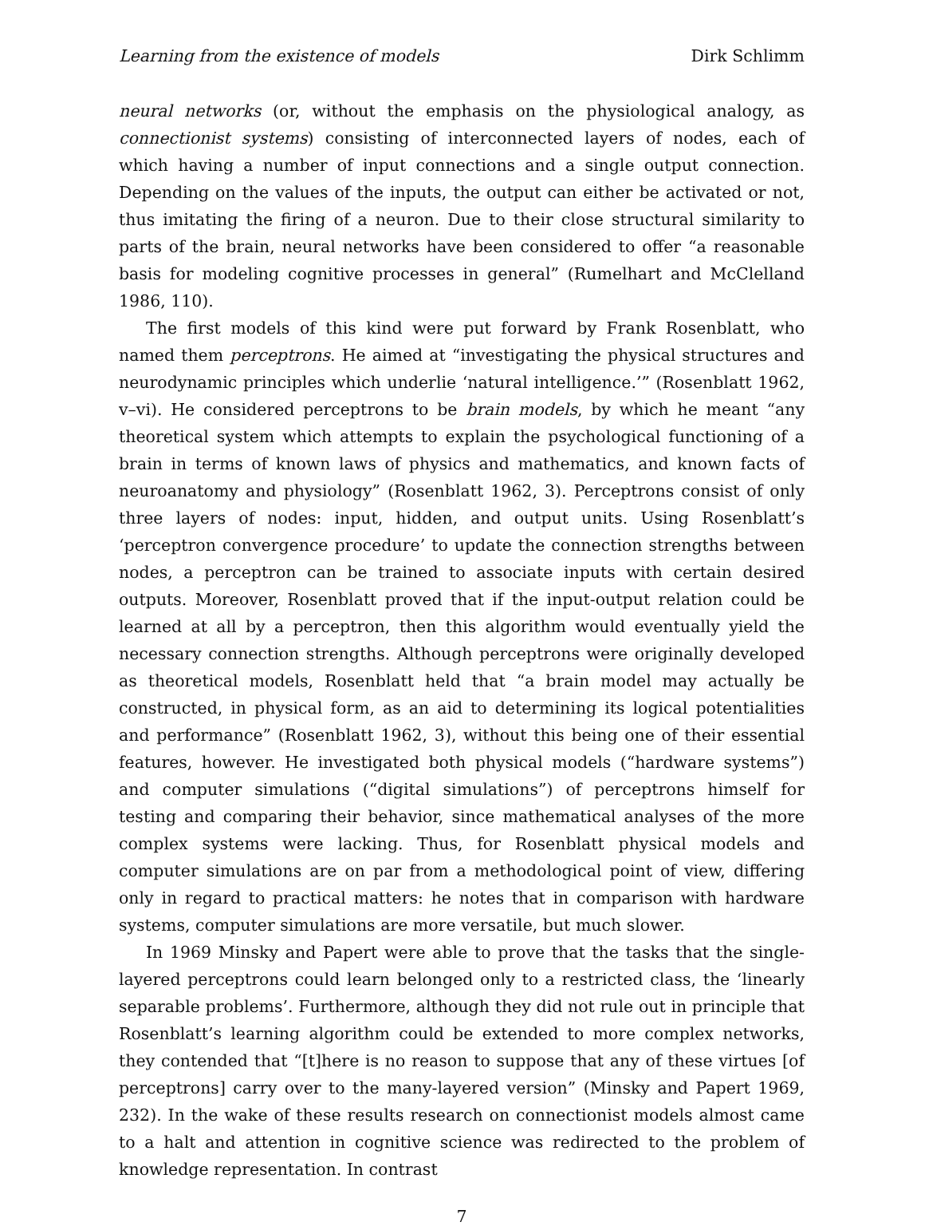Learning from the existence of models Dirk Schlimm
neural networks (or, without the emphasis on the physiological analogy, as connectionist systems) consisting of interconnected layers of nodes, each of which having a number of input connections and a single output connection. Depending on the values of the inputs, the output can either be activated or not, thus imitating the firing of a neuron. Due to their close structural similarity to parts of the brain, neural networks have been considered to offer “a reasonable basis for modeling cognitive processes in general” (Rumelhart and McClelland 1986, 110).
The first models of this kind were put forward by Frank Rosenblatt, who named them perceptrons. He aimed at “investigating the physical structures and neurodynamic principles which underlie ‘natural intelligence.’” (Rosenblatt 1962, v–vi). He considered perceptrons to be brain models, by which he meant “any theoretical system which attempts to explain the psychological functioning of a brain in terms of known laws of physics and mathematics, and known facts of neuroanatomy and physiology” (Rosenblatt 1962, 3). Perceptrons consist of only three layers of nodes: input, hidden, and output units. Using Rosenblatt’s ‘perceptron convergence procedure’ to update the connection strengths between nodes, a perceptron can be trained to associate inputs with certain desired outputs. Moreover, Rosenblatt proved that if the input-output relation could be learned at all by a perceptron, then this algorithm would eventually yield the necessary connection strengths. Although perceptrons were originally developed as theoretical models, Rosenblatt held that “a brain model may actually be constructed, in physical form, as an aid to determining its logical potentialities and performance” (Rosenblatt 1962, 3), without this being one of their essential features, however. He investigated both physical models (“hardware systems”) and computer simulations (“digital simulations”) of perceptrons himself for testing and comparing their behavior, since mathematical analyses of the more complex systems were lacking. Thus, for Rosenblatt physical models and computer simulations are on par from a methodological point of view, differing only in regard to practical matters: he notes that in comparison with hardware systems, computer simulations are more versatile, but much slower.
In 1969 Minsky and Papert were able to prove that the tasks that the single-layered perceptrons could learn belonged only to a restricted class, the ‘linearly separable problems’. Furthermore, although they did not rule out in principle that Rosenblatt’s learning algorithm could be extended to more complex networks, they contended that “[t]here is no reason to suppose that any of these virtues [of perceptrons] carry over to the many-layered version” (Minsky and Papert 1969, 232). In the wake of these results research on connectionist models almost came to a halt and attention in cognitive science was redirected to the problem of knowledge representation. In contrast
7